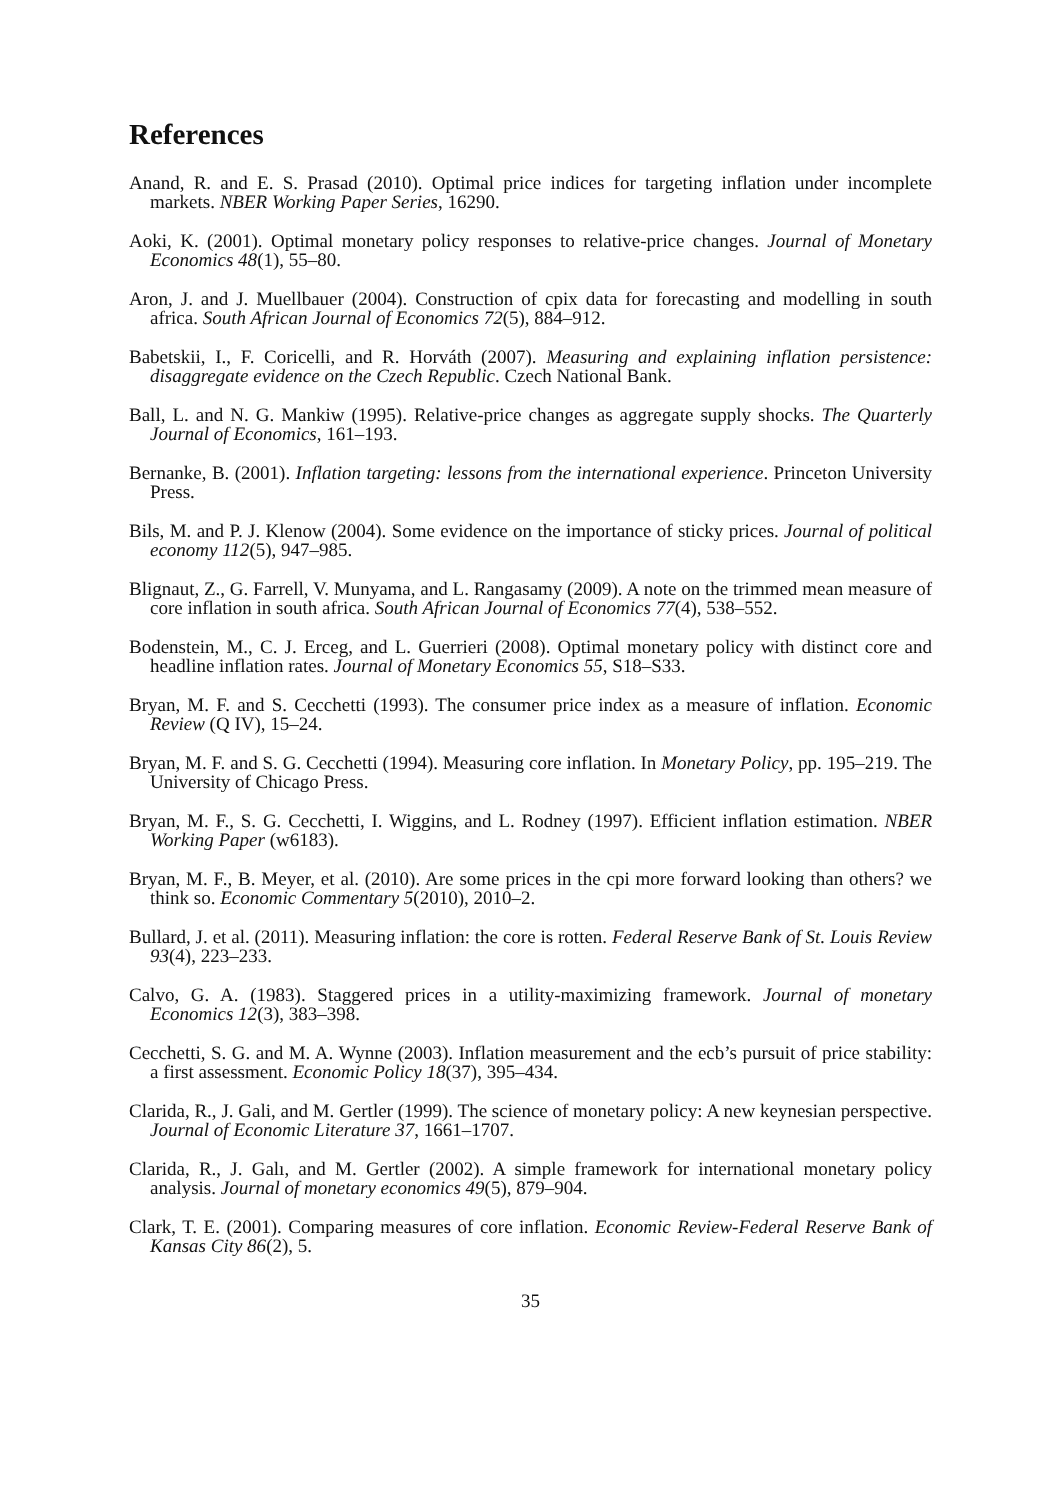References
Anand, R. and E. S. Prasad (2010). Optimal price indices for targeting inflation under incomplete markets. NBER Working Paper Series, 16290.
Aoki, K. (2001). Optimal monetary policy responses to relative-price changes. Journal of Monetary Economics 48(1), 55–80.
Aron, J. and J. Muellbauer (2004). Construction of cpix data for forecasting and modelling in south africa. South African Journal of Economics 72(5), 884–912.
Babetskii, I., F. Coricelli, and R. Horváth (2007). Measuring and explaining inflation persistence: disaggregate evidence on the Czech Republic. Czech National Bank.
Ball, L. and N. G. Mankiw (1995). Relative-price changes as aggregate supply shocks. The Quarterly Journal of Economics, 161–193.
Bernanke, B. (2001). Inflation targeting: lessons from the international experience. Princeton University Press.
Bils, M. and P. J. Klenow (2004). Some evidence on the importance of sticky prices. Journal of political economy 112(5), 947–985.
Blignaut, Z., G. Farrell, V. Munyama, and L. Rangasamy (2009). A note on the trimmed mean measure of core inflation in south africa. South African Journal of Economics 77(4), 538–552.
Bodenstein, M., C. J. Erceg, and L. Guerrieri (2008). Optimal monetary policy with distinct core and headline inflation rates. Journal of Monetary Economics 55, S18–S33.
Bryan, M. F. and S. Cecchetti (1993). The consumer price index as a measure of inflation. Economic Review (Q IV), 15–24.
Bryan, M. F. and S. G. Cecchetti (1994). Measuring core inflation. In Monetary Policy, pp. 195–219. The University of Chicago Press.
Bryan, M. F., S. G. Cecchetti, I. Wiggins, and L. Rodney (1997). Efficient inflation estimation. NBER Working Paper (w6183).
Bryan, M. F., B. Meyer, et al. (2010). Are some prices in the cpi more forward looking than others? we think so. Economic Commentary 5(2010), 2010–2.
Bullard, J. et al. (2011). Measuring inflation: the core is rotten. Federal Reserve Bank of St. Louis Review 93(4), 223–233.
Calvo, G. A. (1983). Staggered prices in a utility-maximizing framework. Journal of monetary Economics 12(3), 383–398.
Cecchetti, S. G. and M. A. Wynne (2003). Inflation measurement and the ecb’s pursuit of price stability: a first assessment. Economic Policy 18(37), 395–434.
Clarida, R., J. Gali, and M. Gertler (1999). The science of monetary policy: A new keynesian perspective. Journal of Economic Literature 37, 1661–1707.
Clarida, R., J. Galı, and M. Gertler (2002). A simple framework for international monetary policy analysis. Journal of monetary economics 49(5), 879–904.
Clark, T. E. (2001). Comparing measures of core inflation. Economic Review-Federal Reserve Bank of Kansas City 86(2), 5.
35